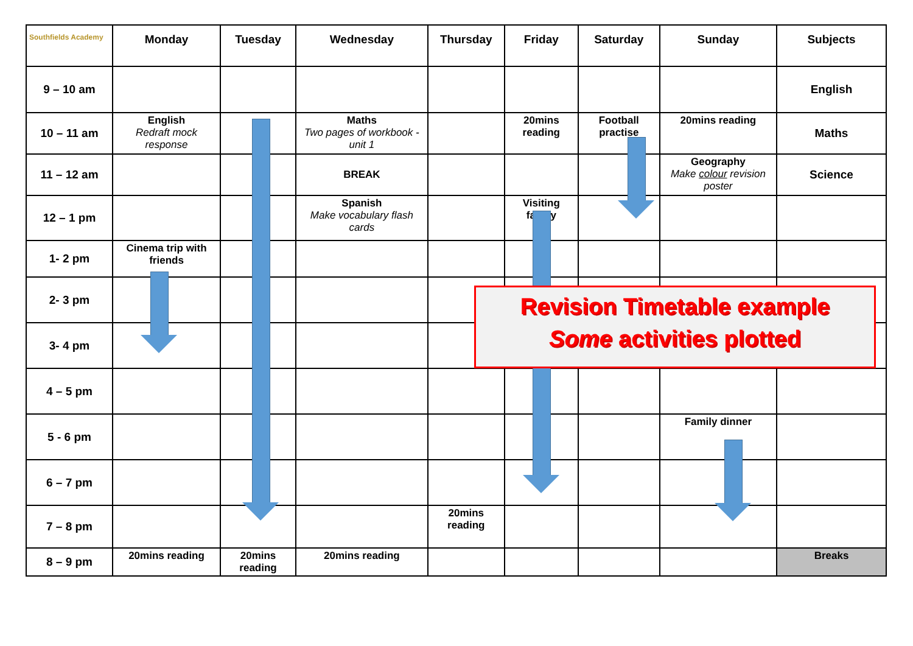| Southfields Academy | Monday | Tuesday | Wednesday | Thursday | Friday | Saturday | Sunday | Subjects |
| --- | --- | --- | --- | --- | --- | --- | --- | --- |
| 9 – 10 am | | | | | | | | English |
| 10 – 11 am | English Redraft mock response | | Maths Two pages of workbook - unit 1 | | 20mins reading | Football practise | 20mins reading | Maths |
| 11 – 12 am | | | BREAK | | | | Geography Make colour revision poster | Science |
| 12 – 1 pm | | | Spanish Make vocabulary flash cards | | Visiting family | | | |
| 1- 2 pm | Cinema trip with friends | | | | | | | |
| 2- 3 pm | | | | | | | | |
| 3- 4 pm | | | | | | | | |
| 4 – 5 pm | | | | | | | | |
| 5 - 6 pm | | | | | | | Family dinner | |
| 6 – 7 pm | | | | | | | | |
| 7 – 8 pm | | | | 20mins reading | | | | |
| 8 – 9 pm | 20mins reading | 20mins reading | 20mins reading | | | | | Breaks |
Revision Timetable example
Some activities plotted